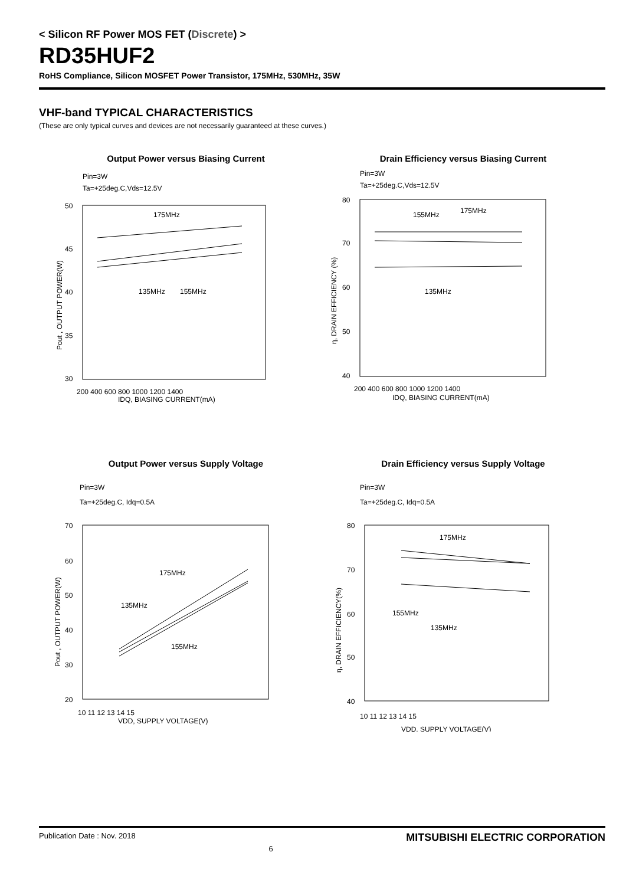< Silicon RF Power MOS FET (Discrete) >
RD35HUF2
RoHS Compliance, Silicon MOSFET Power Transistor, 175MHz, 530MHz, 35W
VHF-band TYPICAL CHARACTERISTICS
(These are only typical curves and devices are not necessarily guaranteed at these curves.)
Output Power versus Biasing Current
Pin=3W
Ta=+25deg.C,Vds=12.5V
175MHz
135MHz
155MHz
50
45
40
35
30
200 400 600 800 1000 1200 1400
IDQ, BIASING CURRENT(mA)
Pout , OUTPUT POWER(W)
Drain Efficiency versus Biasing Current
Pin=3W
Ta=+25deg.C,Vds=12.5V
155MHz
175MHz
135MHz
80
70
60
50
40
200 400 600 800 1000 1200 1400
IDQ, BIASING CURRENT(mA)
η, DRAIN EFFICIENCY (%)
Output Power versus Supply Voltage
Pin=3W
Ta=+25deg.C, Idq=0.5A
175MHz
135MHz
155MHz
70
60
50
40
30
20
10 11 12 13 14 15
VDD, SUPPLY VOLTAGE(V)
Pout , OUTPUT POWER(W)
Drain Efficiency versus Supply Voltage
Pin=3W
Ta=+25deg.C, Idq=0.5A
175MHz
155MHz
135MHz
80
70
60
50
40
10 11 12 13 14 15
VDD, SUPPLY VOLTAGE(V)
η, DRAIN EFFICIENCY(%)
Publication Date : Nov. 2018 6 MITSUBISHI ELECTRIC CORPORATION